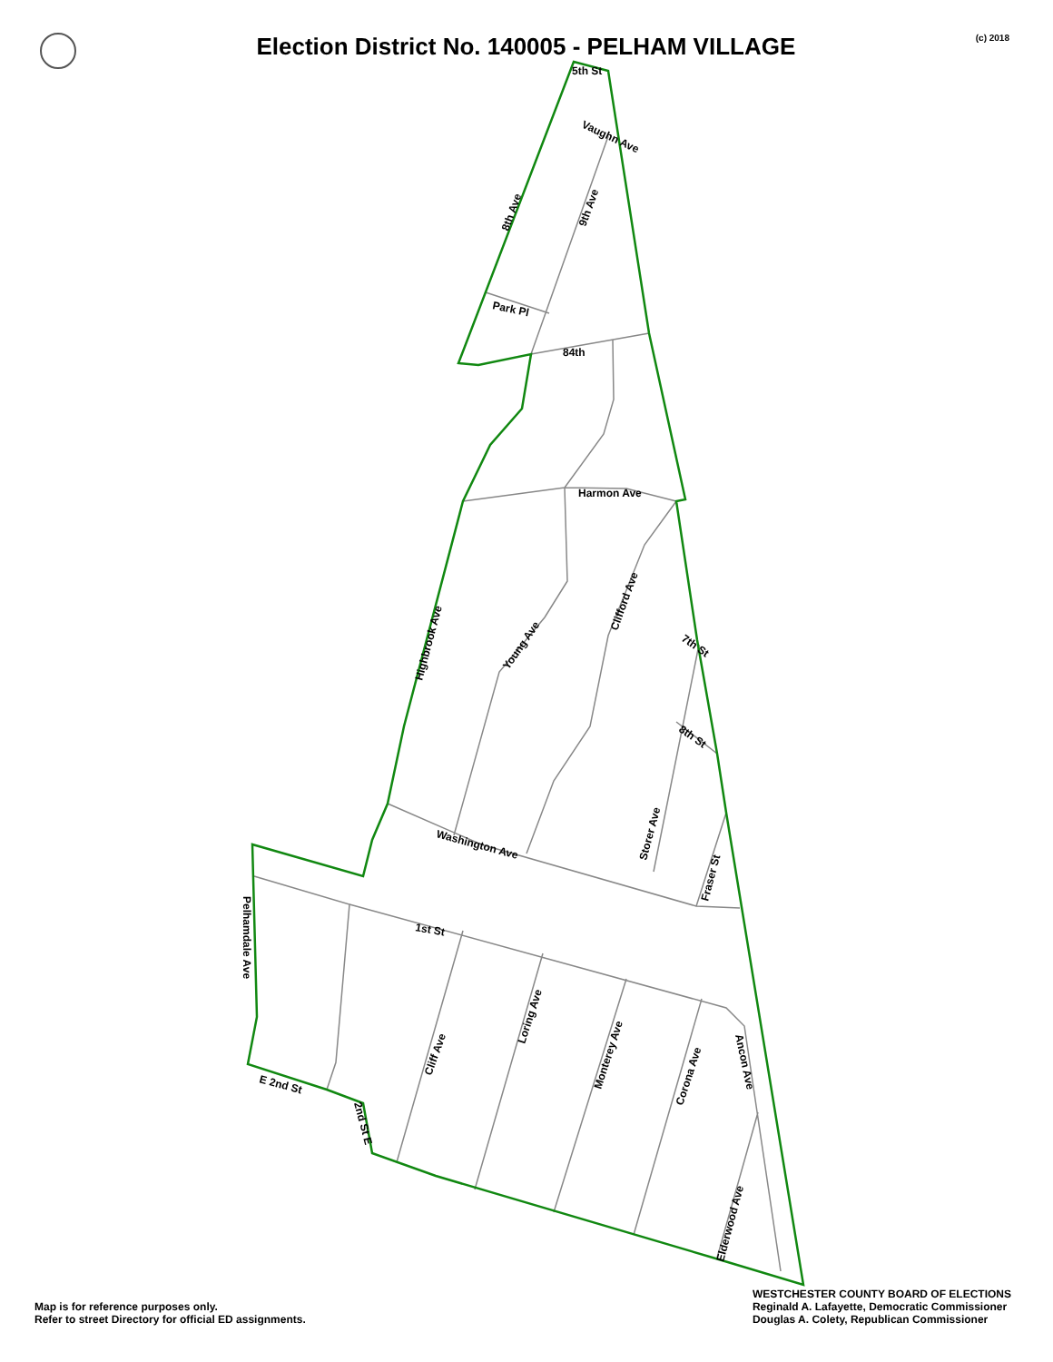Election District No. 140005 - PELHAM VILLAGE
(c) 2018
5th St
Vaughn Ave
8th Ave
9th Ave
Park Pl
84th
Harmon Ave
Highbrook Ave
Young Ave
Clifford Ave
7th St
8th St
Storer Ave
Fraser St
Washington Ave
1st St
Pelhamdale Ave
E 2nd St
2nd St E
Cliff Ave
Loring Ave
Monterey Ave
Corona Ave
Ancon Ave
Elderwood Ave
Map is for reference purposes only.
Refer to street Directory for official ED assignments.
WESTCHESTER COUNTY BOARD OF ELECTIONS
Reginald A. Lafayette, Democratic Commissioner
Douglas A. Colety, Republican Commissioner